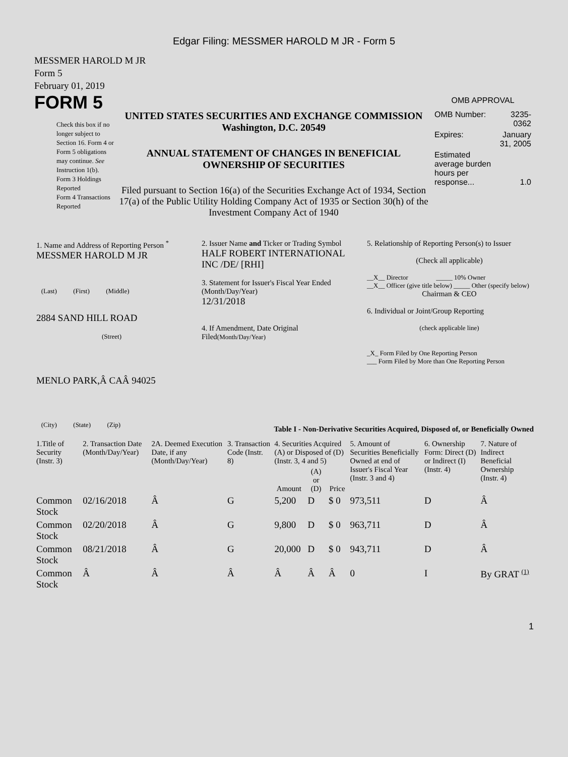Edgar Filing: MESSMER HAROLD M JR - Form 5
MESSMER HAROLD M JR
Form 5
February 01, 2019
FORM 5
Check this box if no longer subject to Section 16. Form 4 or Form 5 obligations may continue. See Instruction 1(b).
Form 3 Holdings Reported
Form 4 Transactions Reported
UNITED STATES SECURITIES AND EXCHANGE COMMISSION
Washington, D.C. 20549
ANNUAL STATEMENT OF CHANGES IN BENEFICIAL OWNERSHIP OF SECURITIES
Filed pursuant to Section 16(a) of the Securities Exchange Act of 1934, Section 17(a) of the Public Utility Holding Company Act of 1935 or Section 30(h) of the Investment Company Act of 1940
OMB APPROVAL
| OMB Number: | 3235-0362 |
| Expires: | January 31, 2005 |
| Estimated average burden hours per response... | 1.0 |
| 1. Name and Address of Reporting Person <sup>*</sup> MESSMER HAROLD M JR (Last) (First) (Middle) 2884 SAND HILL ROAD (Street) MENLO PARK,Â CAÂ 94025 (City) (State) (Zip) | 2. Issuer Name and Ticker or Trading Symbol HALF ROBERT INTERNATIONAL INC /DE/ [RHI] 3. Statement for Issuer's Fiscal Year Ended (Month/Day/Year) 12/31/2018 4. If Amendment, Date Original Filed (Month/Day/Year) | 5. Relationship of Reporting Person(s) to Issuer (Check all applicable) __X__ Director _____ 10% Owner __X__ Officer (give title below) _____ Other (specify below) Chairman & CEO 6. Individual or Joint/Group Reporting (check applicable line) _X_ Form Filed by One Reporting Person ___ Form Filed by More than One Reporting Person |
Table I - Non-Derivative Securities Acquired, Disposed of, or Beneficially Owned
| 1.Title of Security (Instr. 3) | 2. Transaction Date (Month/Day/Year) | 2A. Deemed Execution Date, if any (Month/Day/Year) | 3. Transaction Code (Instr. 8) | 4. Securities Acquired (A) or Disposed of (D) (Instr. 3, 4 and 5) | | | 5. Amount of Securities Beneficially Owned at end of Issuer's Fiscal Year (Instr. 3 and 4) | 6. Ownership Form: Direct (D) or Indirect (I) (Instr. 4) | 7. Nature of Indirect Beneficial Ownership (Instr. 4) |
| --- | --- | --- | --- | --- | --- | --- | --- | --- | --- |
| | | | | Amount | (A) or (D) | Price | | | |
| Common Stock | 02/16/2018 | Â | G | 5,200 | D | $ 0 | 973,511 | D | Â |
| Common Stock | 02/20/2018 | Â | G | 9,800 | D | $ 0 | 963,711 | D | Â |
| Common Stock | 08/21/2018 | Â | G | 20,000 | D | $ 0 | 943,711 | D | Â |
| Common Stock | Â | Â | Â | Â | Â | Â | 0 | I | By GRAT <sup>(1)</sup> |
1